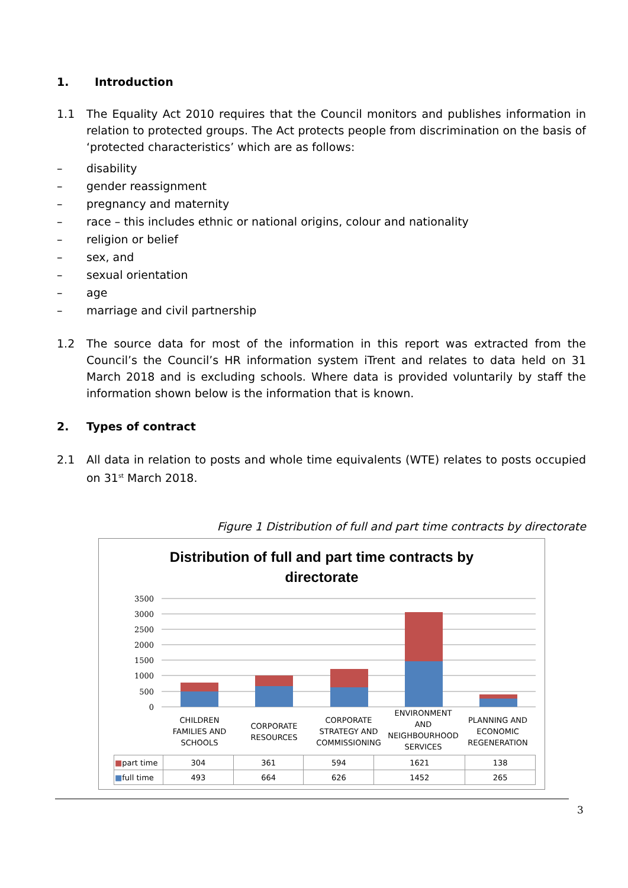1. Introduction
1.1 The Equality Act 2010 requires that the Council monitors and publishes information in relation to protected groups. The Act protects people from discrimination on the basis of ‘protected characteristics’ which are as follows:
– disability
– gender reassignment
– pregnancy and maternity
– race – this includes ethnic or national origins, colour and nationality
– religion or belief
– sex, and
– sexual orientation
– age
– marriage and civil partnership
1.2 The source data for most of the information in this report was extracted from the Council’s the Council’s HR information system iTrent and relates to data held on 31 March 2018 and is excluding schools. Where data is provided voluntarily by staff the information shown below is the information that is known.
2. Types of contract
2.1 All data in relation to posts and whole time equivalents (WTE) relates to posts occupied on 31<sup>st</sup> March 2018.
Figure 1 Distribution of full and part time contracts by directorate
Distribution of full and part time contracts by
directorate
3500
3000
2500
2000
1500
1000
500
0
CHILDREN FAMILIES AND SCHOOLS
CORPORATE RESOURCES
CORPORATE STRATEGY AND COMMISSIONING
ENVIRONMENT AND NEIGHBOURHOOD SERVICES
PLANNING AND ECONOMIC REGENERATION
| ■ part time | 304 | 361 | 594 | 1621 | 138 |
| ■ full time | 493 | 664 | 626 | 1452 | 265 |
3